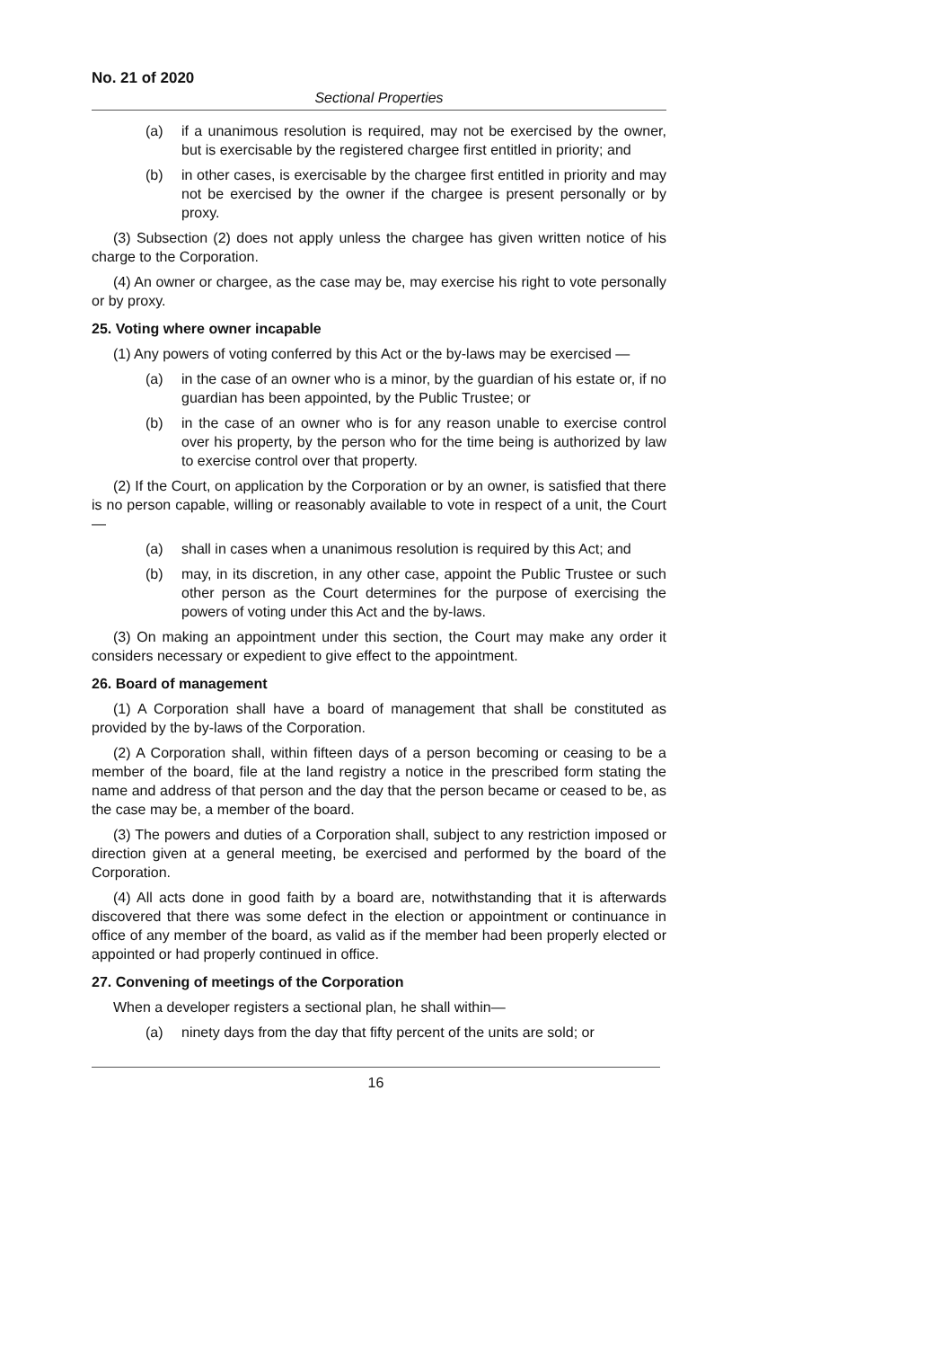No. 21 of 2020
Sectional Properties
(a) if a unanimous resolution is required, may not be exercised by the owner, but is exercisable by the registered chargee first entitled in priority; and
(b) in other cases, is exercisable by the chargee first entitled in priority and may not be exercised by the owner if the chargee is present personally or by proxy.
(3) Subsection (2) does not apply unless the chargee has given written notice of his charge to the Corporation.
(4) An owner or chargee, as the case may be, may exercise his right to vote personally or by proxy.
25. Voting where owner incapable
(1) Any powers of voting conferred by this Act or the by-laws may be exercised —
(a) in the case of an owner who is a minor, by the guardian of his estate or, if no guardian has been appointed, by the Public Trustee; or
(b) in the case of an owner who is for any reason unable to exercise control over his property, by the person who for the time being is authorized by law to exercise control over that property.
(2) If the Court, on application by the Corporation or by an owner, is satisfied that there is no person capable, willing or reasonably available to vote in respect of a unit, the Court—
(a) shall in cases when a unanimous resolution is required by this Act; and
(b) may, in its discretion, in any other case, appoint the Public Trustee or such other person as the Court determines for the purpose of exercising the powers of voting under this Act and the by-laws.
(3) On making an appointment under this section, the Court may make any order it considers necessary or expedient to give effect to the appointment.
26. Board of management
(1) A Corporation shall have a board of management that shall be constituted as provided by the by-laws of the Corporation.
(2) A Corporation shall, within fifteen days of a person becoming or ceasing to be a member of the board, file at the land registry a notice in the prescribed form stating the name and address of that person and the day that the person became or ceased to be, as the case may be, a member of the board.
(3) The powers and duties of a Corporation shall, subject to any restriction imposed or direction given at a general meeting, be exercised and performed by the board of the Corporation.
(4) All acts done in good faith by a board are, notwithstanding that it is afterwards discovered that there was some defect in the election or appointment or continuance in office of any member of the board, as valid as if the member had been properly elected or appointed or had properly continued in office.
27. Convening of meetings of the Corporation
When a developer registers a sectional plan, he shall within—
(a) ninety days from the day that fifty percent of the units are sold; or
16